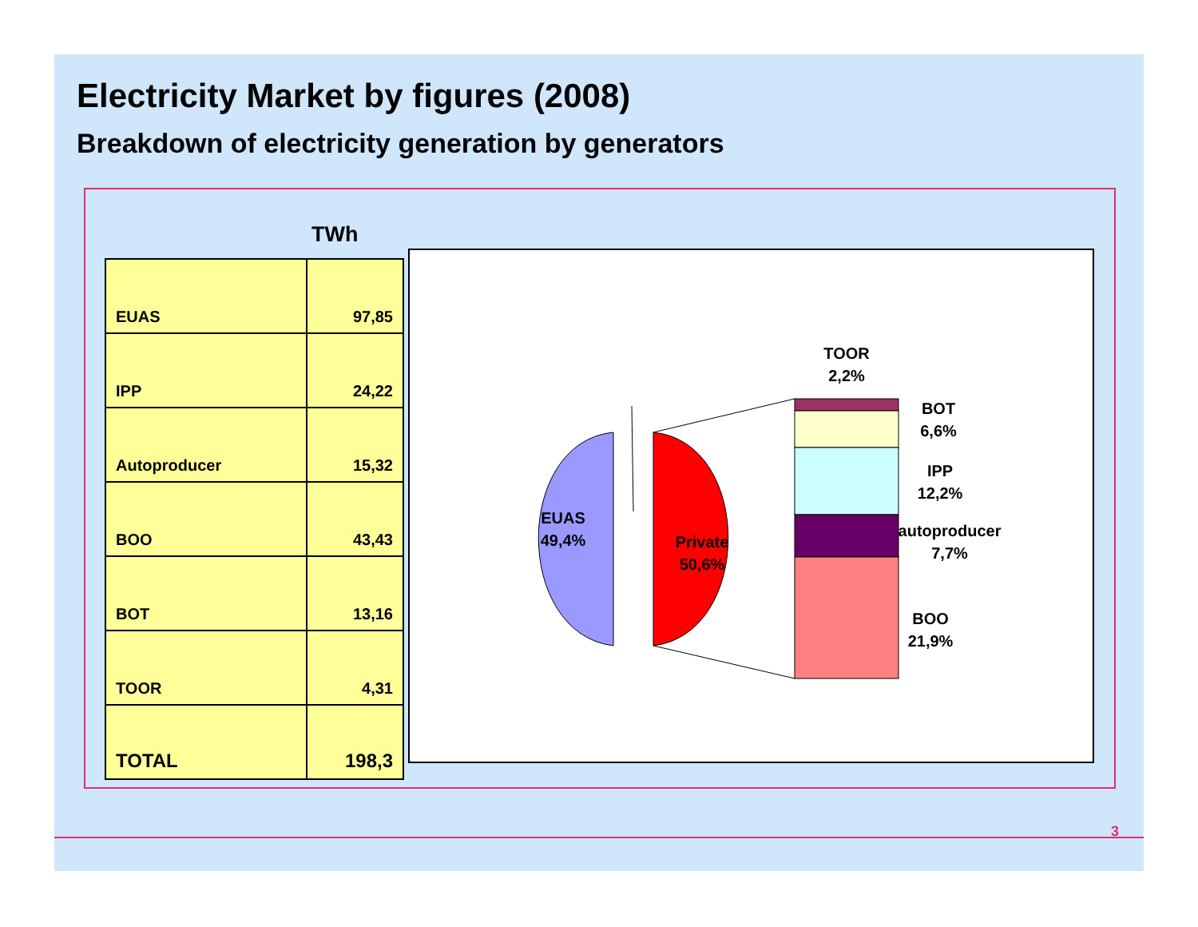Electricity Market by figures (2008)
Breakdown of electricity generation by generators
TWh
| EUAS | 97,85 |
| IPP | 24,22 |
| Autoproducer | 15,32 |
| BOO | 43,43 |
| BOT | 13,16 |
| TOOR | 4,31 |
| TOTAL | 198,3 |
EUAS
49,4%
Private
50,6%
TOOR
2,2%
BOT
6,6%
IPP
12,2%
autoproducer
7,7%
BOO
21,9%
3